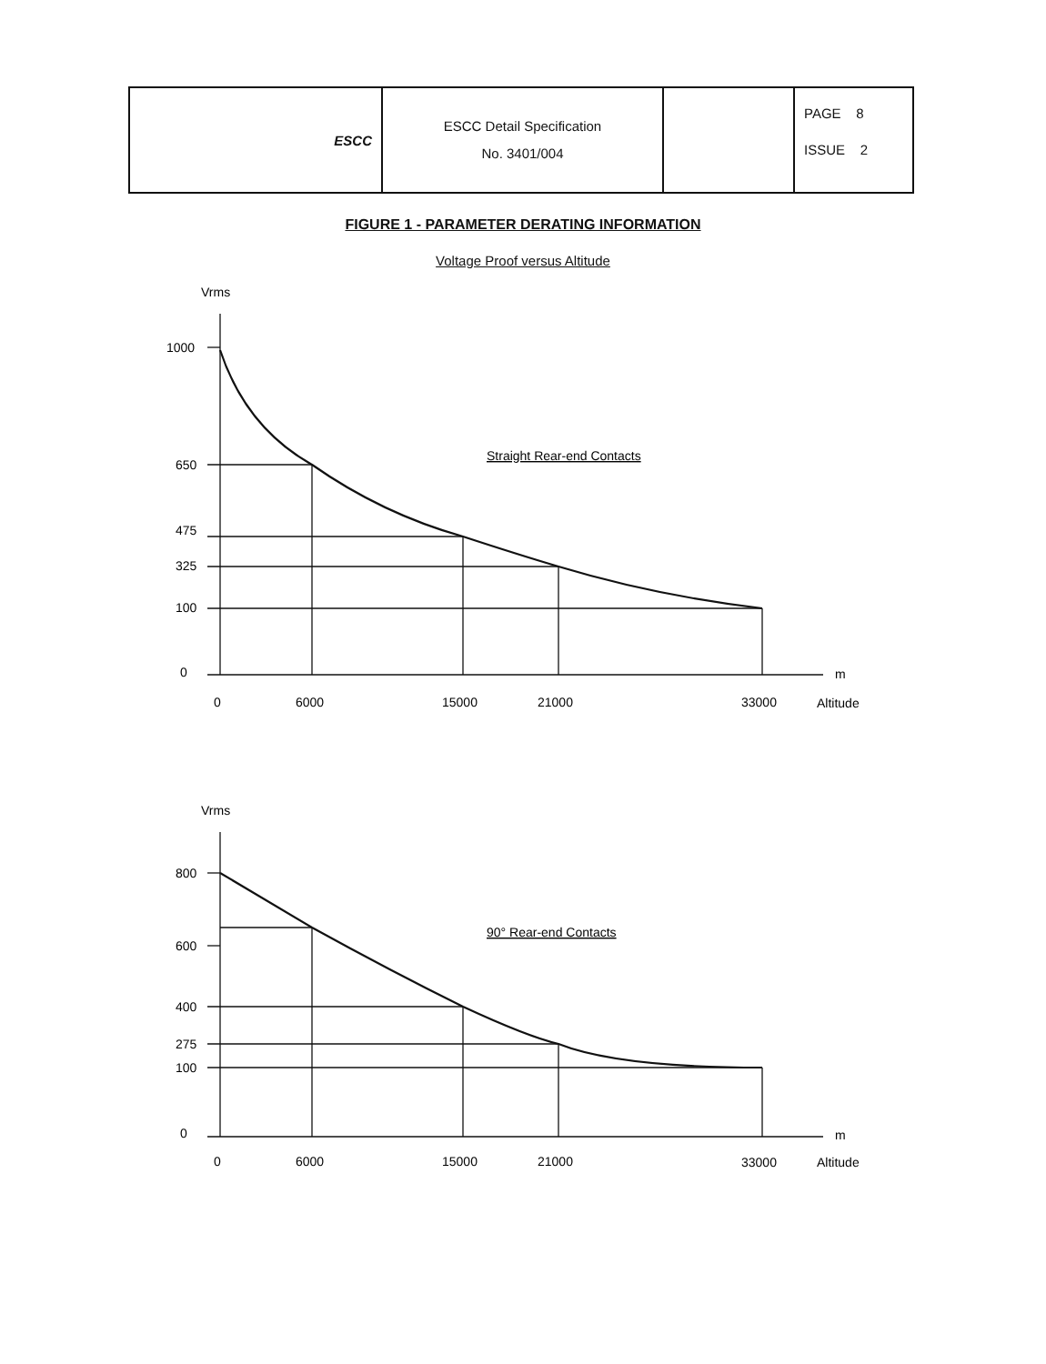| ESCC | ESCC Detail Specification No. 3401/004 | | PAGE 8 ISSUE 2 |
FIGURE 1 - PARAMETER DERATING INFORMATION
Voltage Proof versus Altitude
Vrms
1000
650
475
325
100
0
m
0
6000
15000
21000
33000
Altitude
Straight Rear-end Contacts
Vrms
800
600
400
275
100
0
m
0
6000
15000
21000
33000
Altitude
90° Rear-end Contacts